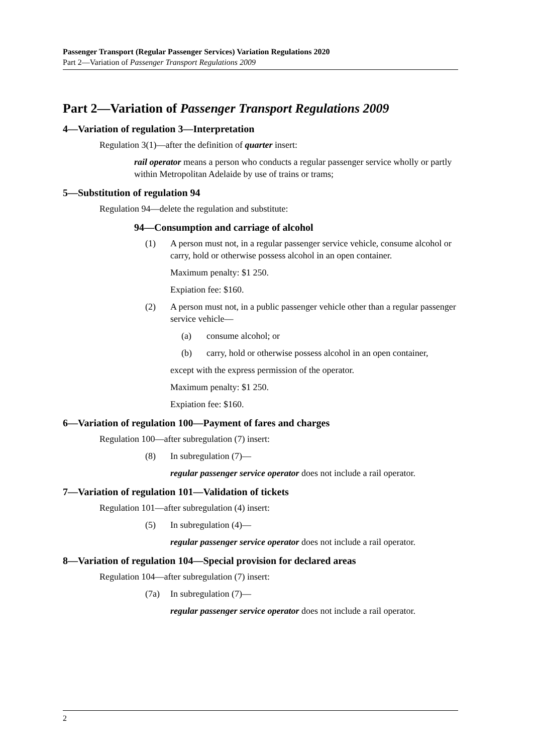Passenger Transport (Regular Passenger Services) Variation Regulations 2020
Part 2—Variation of Passenger Transport Regulations 2009
Part 2—Variation of Passenger Transport Regulations 2009
4—Variation of regulation 3—Interpretation
Regulation 3(1)—after the definition of quarter insert:
rail operator means a person who conducts a regular passenger service wholly or partly within Metropolitan Adelaide by use of trains or trams;
5—Substitution of regulation 94
Regulation 94—delete the regulation and substitute:
94—Consumption and carriage of alcohol
(1) A person must not, in a regular passenger service vehicle, consume alcohol or carry, hold or otherwise possess alcohol in an open container.
Maximum penalty: $1 250.
Expiation fee: $160.
(2) A person must not, in a public passenger vehicle other than a regular passenger service vehicle—
(a) consume alcohol; or
(b) carry, hold or otherwise possess alcohol in an open container,
except with the express permission of the operator.
Maximum penalty: $1 250.
Expiation fee: $160.
6—Variation of regulation 100—Payment of fares and charges
Regulation 100—after subregulation (7) insert:
(8) In subregulation (7)—
regular passenger service operator does not include a rail operator.
7—Variation of regulation 101—Validation of tickets
Regulation 101—after subregulation (4) insert:
(5) In subregulation (4)—
regular passenger service operator does not include a rail operator.
8—Variation of regulation 104—Special provision for declared areas
Regulation 104—after subregulation (7) insert:
(7a) In subregulation (7)—
regular passenger service operator does not include a rail operator.
2